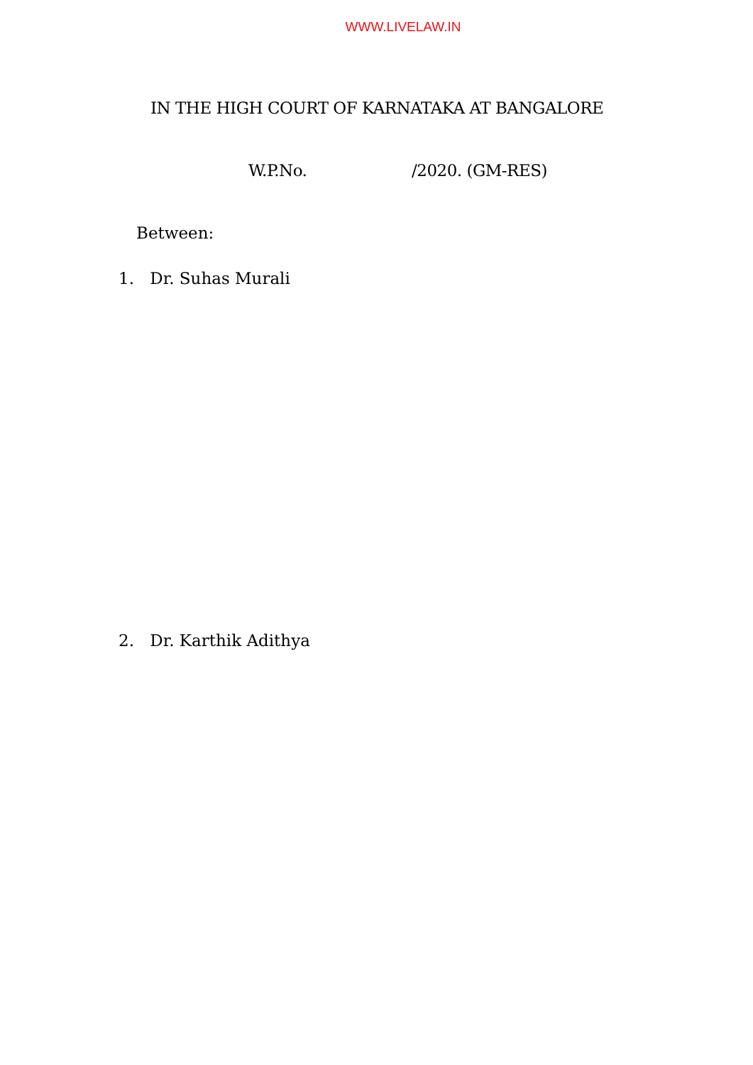WWW.LIVELAW.IN
IN THE HIGH COURT OF KARNATAKA AT BANGALORE
W.P.No. /2020. (GM-RES)
Between:
1. Dr. Suhas Murali
2. Dr. Karthik Adithya